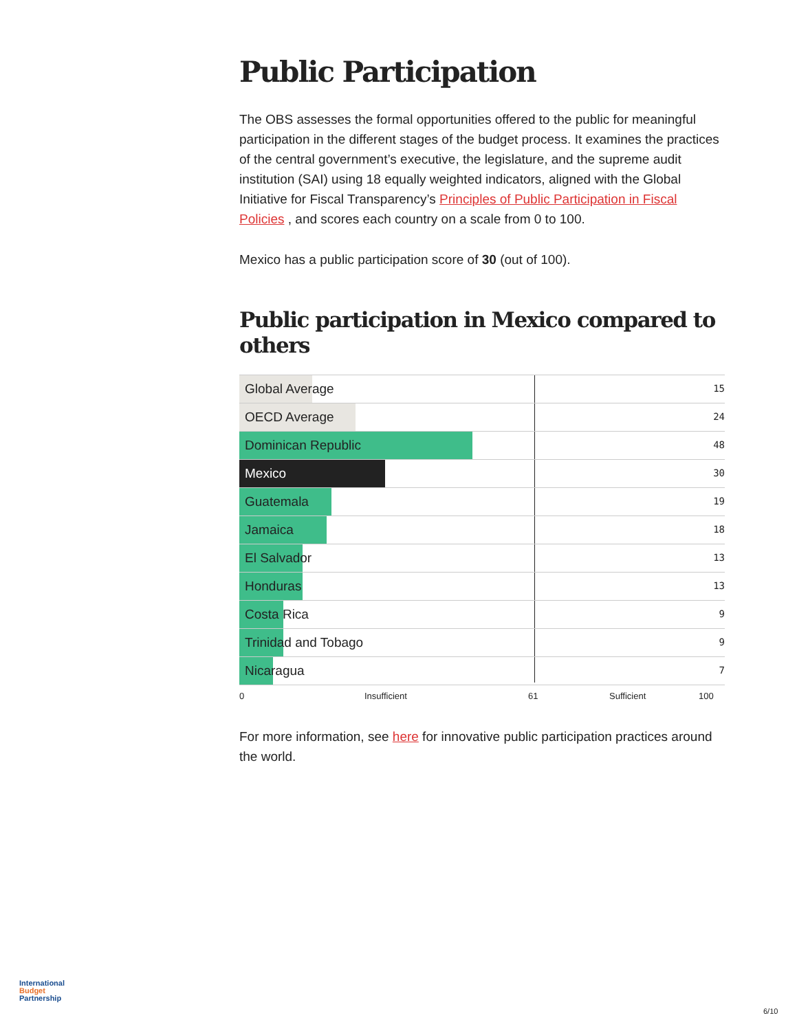Public Participation
The OBS assesses the formal opportunities offered to the public for meaningful participation in the different stages of the budget process. It examines the practices of the central government’s executive, the legislature, and the supreme audit institution (SAI) using 18 equally weighted indicators, aligned with the Global Initiative for Fiscal Transparency’s Principles of Public Participation in Fiscal Policies , and scores each country on a scale from 0 to 100.
Mexico has a public participation score of 30 (out of 100).
Public participation in Mexico compared to others
Global Average
15
OECD Average
24
Dominican Republic
48
Mexico
30
Guatemala
19
Jamaica
18
El Salvador
13
Honduras
13
Costa Rica
9
Trinidad and Tobago
9
Nicaragua
7
0 Insufficient 61 Sufficient 100
For more information, see here for innovative public participation practices around the world.
International
Budget
Partnership
6/10